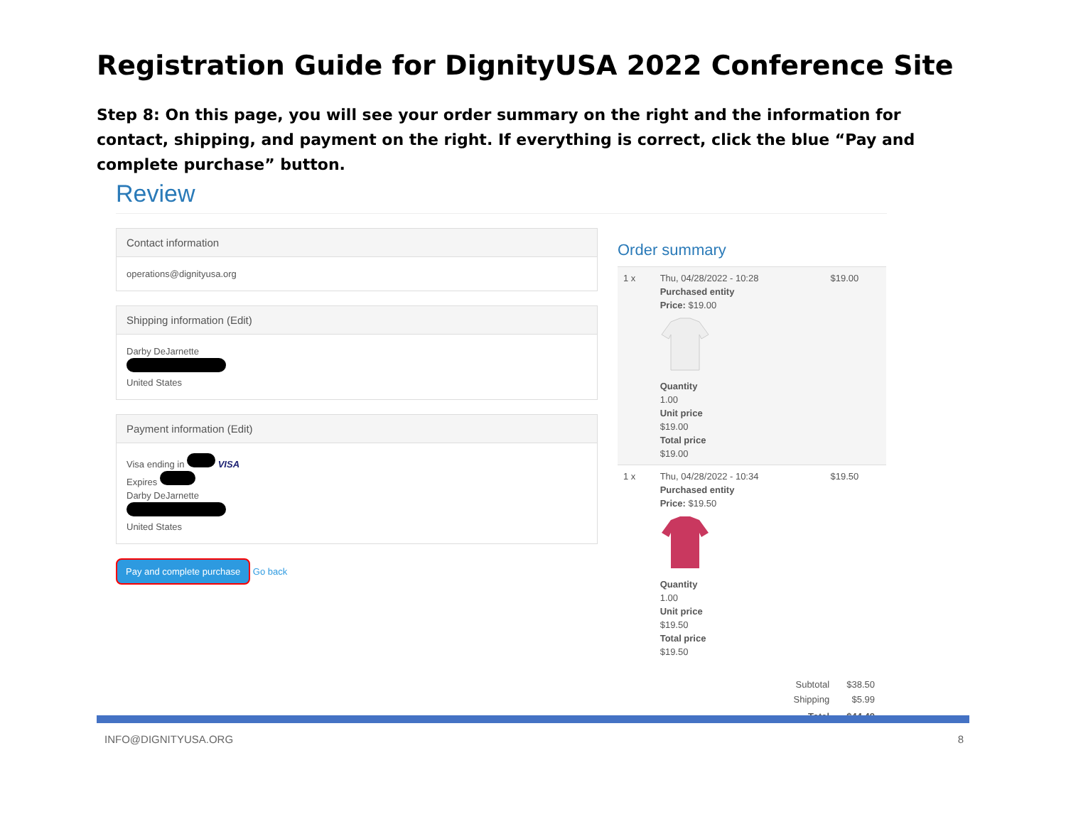Registration Guide for DignityUSA 2022 Conference Site
Step 8: On this page, you will see your order summary on the right and the information for contact, shipping, and payment on the right. If everything is correct, click the blue “Pay and complete purchase” button.
Review
Contact information
operations@dignityusa.org
Shipping information (Edit)
Darby DeJarnette
United States
Payment information (Edit)
Visa ending in VISA
Expires
Darby DeJarnette
United States
Pay and complete purchase Go back
Order summary
| 1 x | Thu, 04/28/2022 - 10:28 Purchased entity Price: $19.00 Quantity 1.00 Unit price $19.00 Total price $19.00 | $19.00 |
| 1 x | Thu, 04/28/2022 - 10:34 Purchased entity Price: $19.50 Quantity 1.00 Unit price $19.50 Total price $19.50 | $19.50 |
| Subtotal | $38.50 |
| Shipping | $5.99 |
| Total | $44.49 |
INFO@DIGNITYUSA.ORG 8